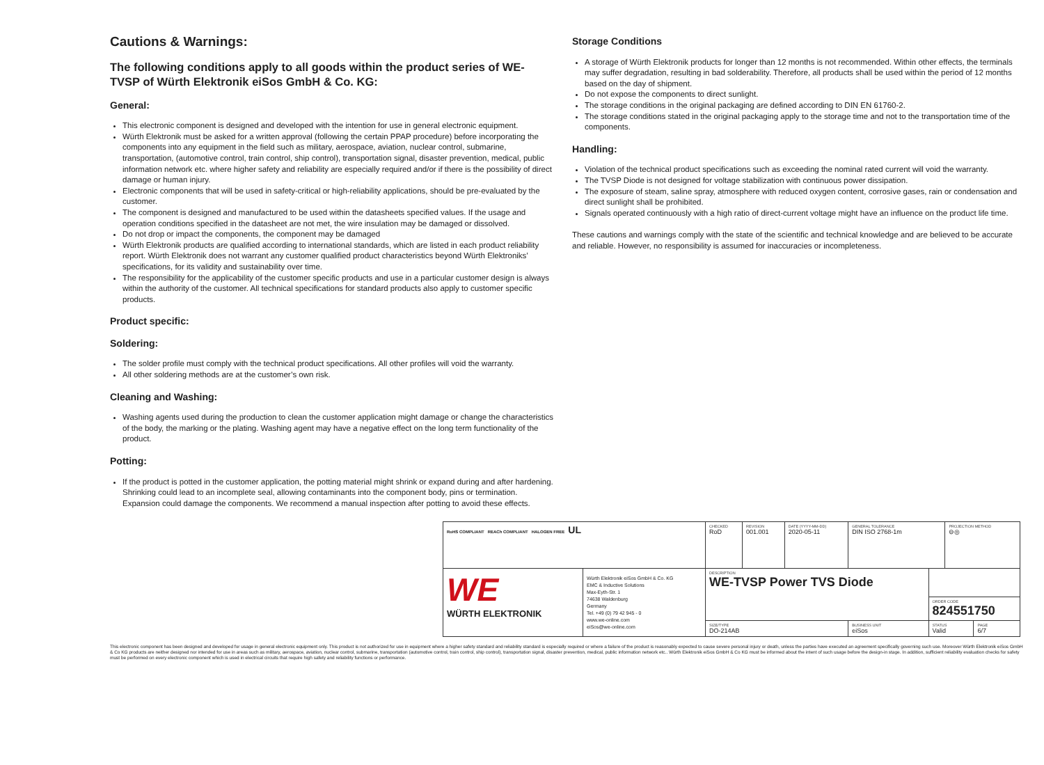Cautions & Warnings:
The following conditions apply to all goods within the product series of WE-TVSP of Würth Elektronik eiSos GmbH & Co. KG:
General:
This electronic component is designed and developed with the intention for use in general electronic equipment.
Würth Elektronik must be asked for a written approval (following the certain PPAP procedure) before incorporating the components into any equipment in the field such as military, aerospace, aviation, nuclear control, submarine, transportation, (automotive control, train control, ship control), transportation signal, disaster prevention, medical, public information network etc. where higher safety and reliability are especially required and/or if there is the possibility of direct damage or human injury.
Electronic components that will be used in safety-critical or high-reliability applications, should be pre-evaluated by the customer.
The component is designed and manufactured to be used within the datasheets specified values. If the usage and operation conditions specified in the datasheet are not met, the wire insulation may be damaged or dissolved.
Do not drop or impact the components, the component may be damaged
Würth Elektronik products are qualified according to international standards, which are listed in each product reliability report. Würth Elektronik does not warrant any customer qualified product characteristics beyond Würth Elektroniks’ specifications, for its validity and sustainability over time.
The responsibility for the applicability of the customer specific products and use in a particular customer design is always within the authority of the customer. All technical specifications for standard products also apply to customer specific products.
Product specific:
Soldering:
The solder profile must comply with the technical product specifications. All other profiles will void the warranty.
All other soldering methods are at the customer’s own risk.
Cleaning and Washing:
Washing agents used during the production to clean the customer application might damage or change the characteristics of the body, the marking or the plating. Washing agent may have a negative effect on the long term functionality of the product.
Potting:
If the product is potted in the customer application, the potting material might shrink or expand during and after hardening. Shrinking could lead to an incomplete seal, allowing contaminants into the component body, pins or termination. Expansion could damage the components. We recommend a manual inspection after potting to avoid these effects.
Storage Conditions
A storage of Würth Elektronik products for longer than 12 months is not recommended. Within other effects, the terminals may suffer degradation, resulting in bad solderability. Therefore, all products shall be used within the period of 12 months based on the day of shipment.
Do not expose the components to direct sunlight.
The storage conditions in the original packaging are defined according to DIN EN 61760-2.
The storage conditions stated in the original packaging apply to the storage time and not to the transportation time of the components.
Handling:
Violation of the technical product specifications such as exceeding the nominal rated current will void the warranty.
The TVSP Diode is not designed for voltage stabilization with continuous power dissipation.
The exposure of steam, saline spray, atmosphere with reduced oxygen content, corrosive gases, rain or condensation and direct sunlight shall be prohibited.
Signals operated continuously with a high ratio of direct-current voltage might have an influence on the product life time.
These cautions and warnings comply with the state of the scientific and technical knowledge and are believed to be accurate and reliable. However, no responsibility is assumed for inaccuracies or incompleteness.
| RoHS COMPLIANT REACh COMPLIANT HALOGEN FREE UL | | CHECKED RoD | REVISION 001.001 | DATE (YYYY-MM-DD) 2020-05-11 | GENERAL TOLERANCE DIN ISO 2768-1m | | PROJECTION METHOD ⊖◎ | |
| WE WÜRTH ELEKTRONIK | Würth Elektronik eiSos GmbH & Co. KG EMC & Inductive Solutions Max-Eyth-Str. 1 74638 Waldenburg Germany Tel. +49 (0) 79 42 945 - 0 www.we-online.com eiSos@we-online.com | DESCRIPTION WE-TVSP Power TVS Diode | | | | | | |
| | | | | | | ORDER CODE 824551750 | | |
| | | SIZE/TYPE DO-214AB | | | BUSINESS UNIT eiSos | STATUS Valid | | PAGE 6/7 |
This electronic component has been designed and developed for usage in general electronic equipment only. This product is not authorized for use in equipment where a higher safety standard and reliability standard is especially required or where a failure of the product is reasonably expected to cause severe personal injury or death, unless the parties have executed an agreement specifically governing such use. Moreover Würth Elektronik eiSos GmbH & Co KG products are neither designed nor intended for use in areas such as military, aerospace, aviation, nuclear control, submarine, transportation (automotive control, train control, ship control), transportation signal, disaster prevention, medical, public information network etc.. Würth Elektronik eiSos GmbH & Co KG must be informed about the intent of such usage before the design-in stage. In addition, sufficient reliability evaluation checks for safety must be performed on every electronic component which is used in electrical circuits that require high safety and reliability functions or performance.